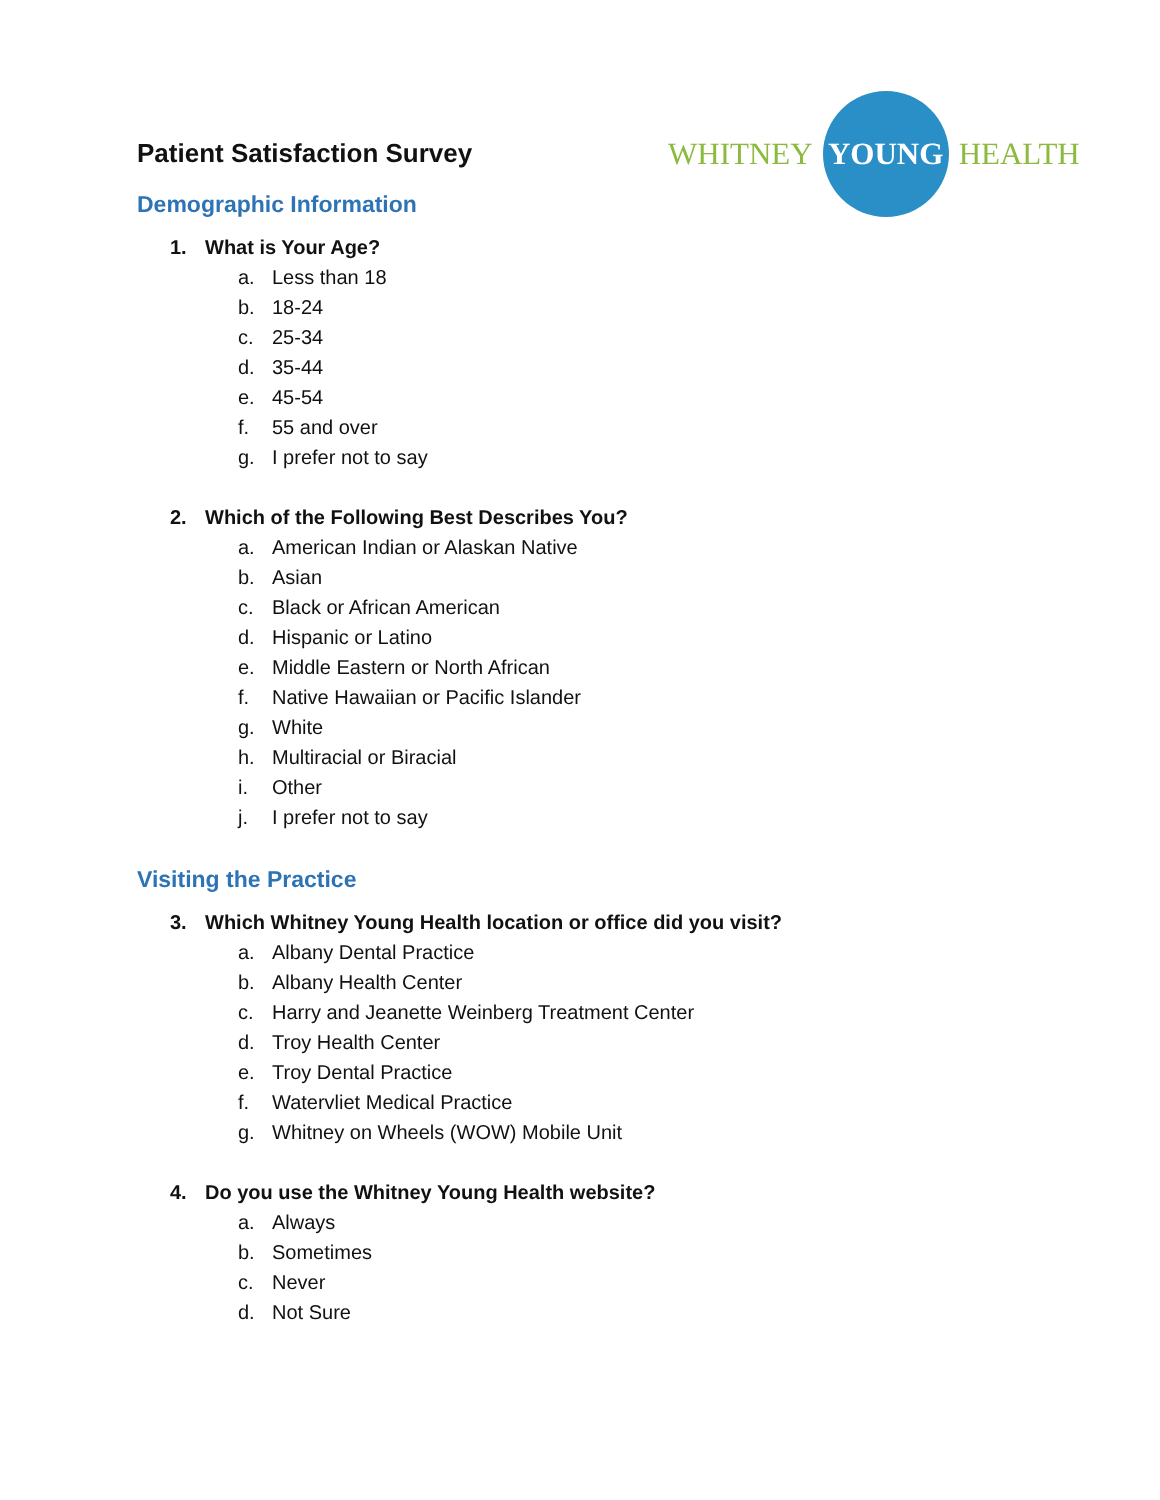WHITNEY
YOUNG
HEALTH
Patient Satisfaction Survey
Demographic Information
1. What is Your Age?
a. Less than 18
b. 18-24
c. 25-34
d. 35-44
e. 45-54
f. 55 and over
g. I prefer not to say
2. Which of the Following Best Describes You?
a. American Indian or Alaskan Native
b. Asian
c. Black or African American
d. Hispanic or Latino
e. Middle Eastern or North African
f. Native Hawaiian or Pacific Islander
g. White
h. Multiracial or Biracial
i. Other
j. I prefer not to say
Visiting the Practice
3. Which Whitney Young Health location or office did you visit?
a. Albany Dental Practice
b. Albany Health Center
c. Harry and Jeanette Weinberg Treatment Center
d. Troy Health Center
e. Troy Dental Practice
f. Watervliet Medical Practice
g. Whitney on Wheels (WOW) Mobile Unit
4. Do you use the Whitney Young Health website?
a. Always
b. Sometimes
c. Never
d. Not Sure